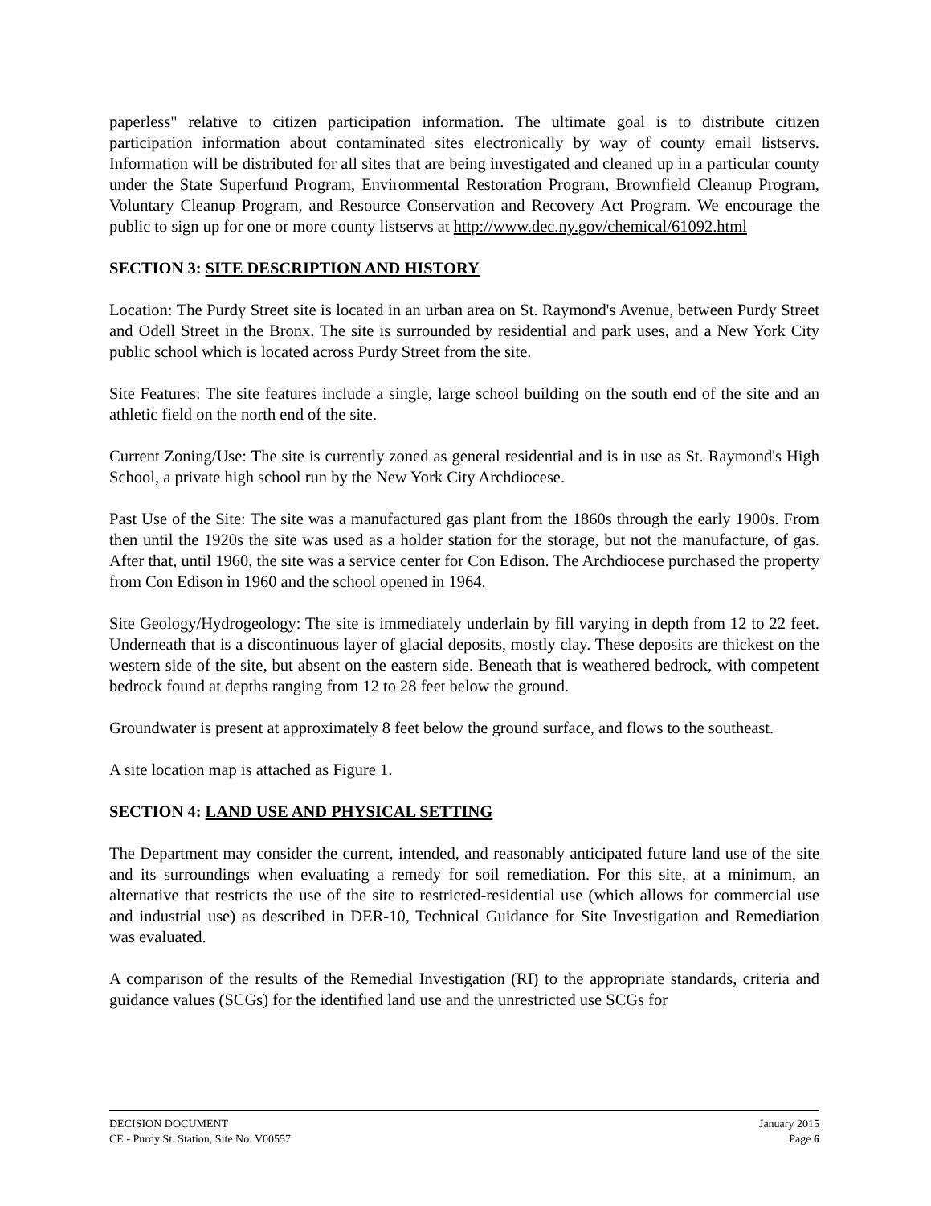paperless" relative to citizen participation information. The ultimate goal is to distribute citizen participation information about contaminated sites electronically by way of county email listservs. Information will be distributed for all sites that are being investigated and cleaned up in a particular county under the State Superfund Program, Environmental Restoration Program, Brownfield Cleanup Program, Voluntary Cleanup Program, and Resource Conservation and Recovery Act Program. We encourage the public to sign up for one or more county listservs at http://www.dec.ny.gov/chemical/61092.html
SECTION 3: SITE DESCRIPTION AND HISTORY
Location: The Purdy Street site is located in an urban area on St. Raymond's Avenue, between Purdy Street and Odell Street in the Bronx. The site is surrounded by residential and park uses, and a New York City public school which is located across Purdy Street from the site.
Site Features: The site features include a single, large school building on the south end of the site and an athletic field on the north end of the site.
Current Zoning/Use: The site is currently zoned as general residential and is in use as St. Raymond's High School, a private high school run by the New York City Archdiocese.
Past Use of the Site: The site was a manufactured gas plant from the 1860s through the early 1900s. From then until the 1920s the site was used as a holder station for the storage, but not the manufacture, of gas. After that, until 1960, the site was a service center for Con Edison. The Archdiocese purchased the property from Con Edison in 1960 and the school opened in 1964.
Site Geology/Hydrogeology: The site is immediately underlain by fill varying in depth from 12 to 22 feet. Underneath that is a discontinuous layer of glacial deposits, mostly clay. These deposits are thickest on the western side of the site, but absent on the eastern side. Beneath that is weathered bedrock, with competent bedrock found at depths ranging from 12 to 28 feet below the ground.
Groundwater is present at approximately 8 feet below the ground surface, and flows to the southeast.
A site location map is attached as Figure 1.
SECTION 4: LAND USE AND PHYSICAL SETTING
The Department may consider the current, intended, and reasonably anticipated future land use of the site and its surroundings when evaluating a remedy for soil remediation. For this site, at a minimum, an alternative that restricts the use of the site to restricted-residential use (which allows for commercial use and industrial use) as described in DER-10, Technical Guidance for Site Investigation and Remediation was evaluated.
A comparison of the results of the Remedial Investigation (RI) to the appropriate standards, criteria and guidance values (SCGs) for the identified land use and the unrestricted use SCGs for
DECISION DOCUMENT January 2015
CE - Purdy St. Station, Site No. V00557 Page 6